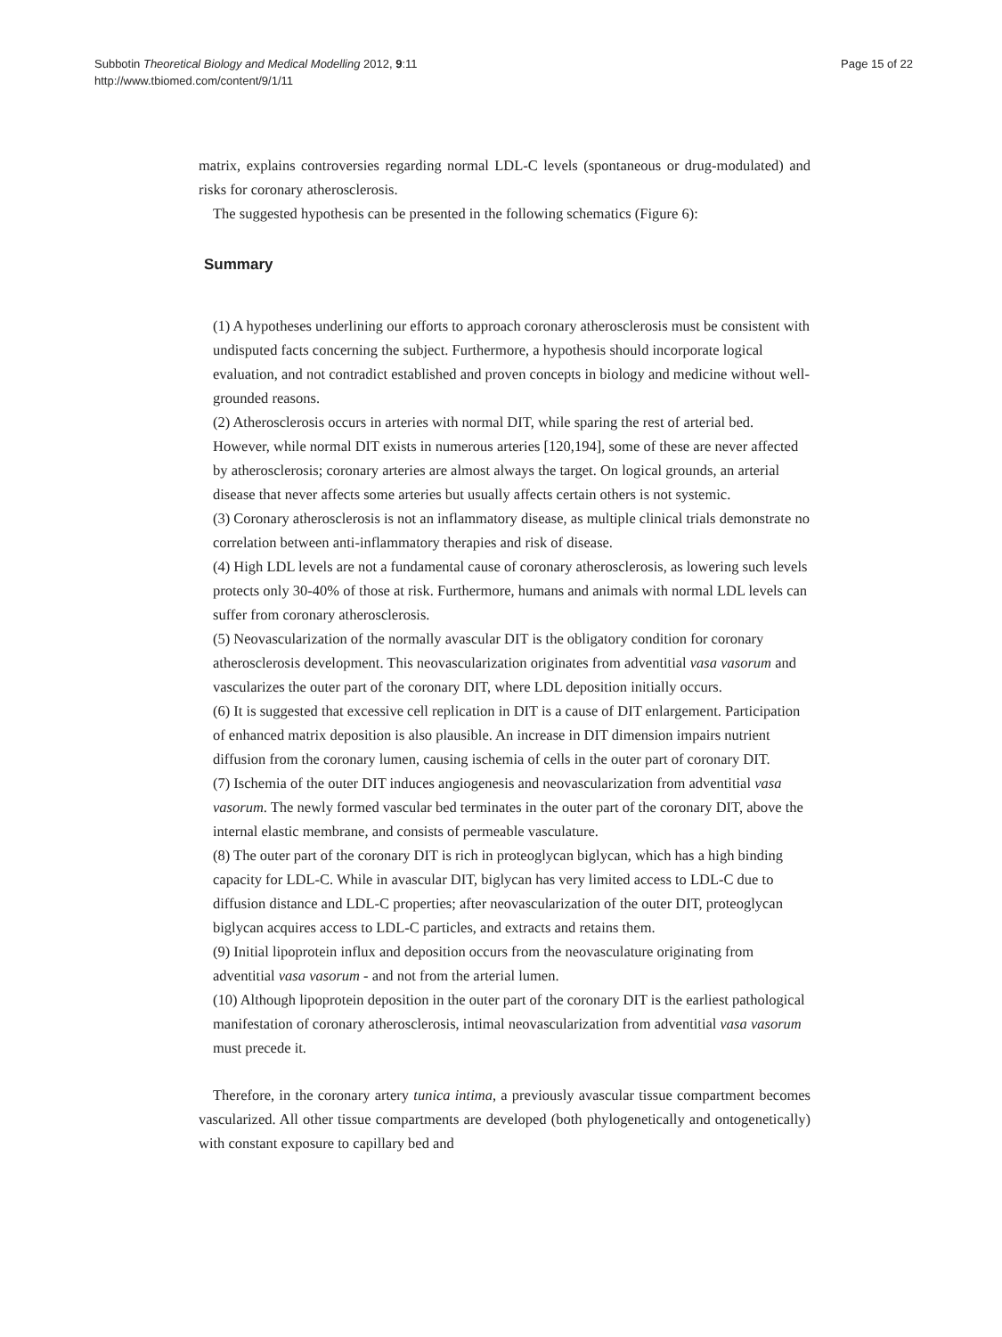Subbotin Theoretical Biology and Medical Modelling 2012, 9:11
http://www.tbiomed.com/content/9/1/11
Page 15 of 22
matrix, explains controversies regarding normal LDL-C levels (spontaneous or drug-modulated) and risks for coronary atherosclerosis.
The suggested hypothesis can be presented in the following schematics (Figure 6):
Summary
(1) A hypotheses underlining our efforts to approach coronary atherosclerosis must be consistent with undisputed facts concerning the subject. Furthermore, a hypothesis should incorporate logical evaluation, and not contradict established and proven concepts in biology and medicine without well-grounded reasons.
(2) Atherosclerosis occurs in arteries with normal DIT, while sparing the rest of arterial bed. However, while normal DIT exists in numerous arteries [120,194], some of these are never affected by atherosclerosis; coronary arteries are almost always the target. On logical grounds, an arterial disease that never affects some arteries but usually affects certain others is not systemic.
(3) Coronary atherosclerosis is not an inflammatory disease, as multiple clinical trials demonstrate no correlation between anti-inflammatory therapies and risk of disease.
(4) High LDL levels are not a fundamental cause of coronary atherosclerosis, as lowering such levels protects only 30-40% of those at risk. Furthermore, humans and animals with normal LDL levels can suffer from coronary atherosclerosis.
(5) Neovascularization of the normally avascular DIT is the obligatory condition for coronary atherosclerosis development. This neovascularization originates from adventitial vasa vasorum and vascularizes the outer part of the coronary DIT, where LDL deposition initially occurs.
(6) It is suggested that excessive cell replication in DIT is a cause of DIT enlargement. Participation of enhanced matrix deposition is also plausible. An increase in DIT dimension impairs nutrient diffusion from the coronary lumen, causing ischemia of cells in the outer part of coronary DIT.
(7) Ischemia of the outer DIT induces angiogenesis and neovascularization from adventitial vasa vasorum. The newly formed vascular bed terminates in the outer part of the coronary DIT, above the internal elastic membrane, and consists of permeable vasculature.
(8) The outer part of the coronary DIT is rich in proteoglycan biglycan, which has a high binding capacity for LDL-C. While in avascular DIT, biglycan has very limited access to LDL-C due to diffusion distance and LDL-C properties; after neovascularization of the outer DIT, proteoglycan biglycan acquires access to LDL-C particles, and extracts and retains them.
(9) Initial lipoprotein influx and deposition occurs from the neovasculature originating from adventitial vasa vasorum - and not from the arterial lumen.
(10) Although lipoprotein deposition in the outer part of the coronary DIT is the earliest pathological manifestation of coronary atherosclerosis, intimal neovascularization from adventitial vasa vasorum must precede it.
Therefore, in the coronary artery tunica intima, a previously avascular tissue compartment becomes vascularized. All other tissue compartments are developed (both phylogenetically and ontogenetically) with constant exposure to capillary bed and